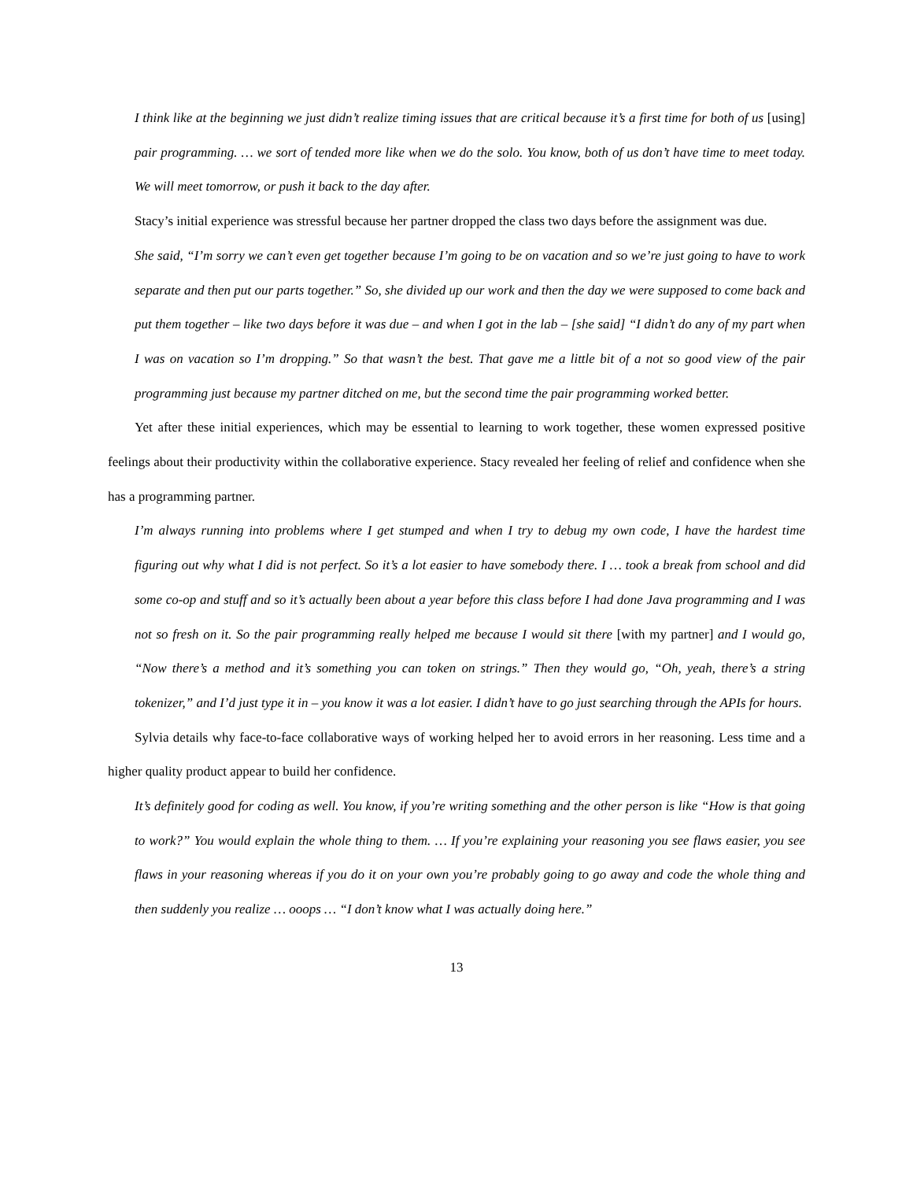I think like at the beginning we just didn’t realize timing issues that are critical because it’s a first time for both of us [using] pair programming. … we sort of tended more like when we do the solo. You know, both of us don’t have time to meet today. We will meet tomorrow, or push it back to the day after.
Stacy’s initial experience was stressful because her partner dropped the class two days before the assignment was due.
She said, “I’m sorry we can’t even get together because I’m going to be on vacation and so we’re just going to have to work separate and then put our parts together.” So, she divided up our work and then the day we were supposed to come back and put them together – like two days before it was due – and when I got in the lab – [she said] “I didn’t do any of my part when I was on vacation so I’m dropping.” So that wasn’t the best. That gave me a little bit of a not so good view of the pair programming just because my partner ditched on me, but the second time the pair programming worked better.
Yet after these initial experiences, which may be essential to learning to work together, these women expressed positive feelings about their productivity within the collaborative experience. Stacy revealed her feeling of relief and confidence when she has a programming partner.
I’m always running into problems where I get stumped and when I try to debug my own code, I have the hardest time figuring out why what I did is not perfect. So it’s a lot easier to have somebody there. I … took a break from school and did some co-op and stuff and so it’s actually been about a year before this class before I had done Java programming and I was not so fresh on it. So the pair programming really helped me because I would sit there [with my partner] and I would go, “Now there’s a method and it’s something you can token on strings.” Then they would go, “Oh, yeah, there’s a string tokenizer,” and I’d just type it in – you know it was a lot easier. I didn’t have to go just searching through the APIs for hours.
Sylvia details why face-to-face collaborative ways of working helped her to avoid errors in her reasoning. Less time and a higher quality product appear to build her confidence.
It’s definitely good for coding as well. You know, if you’re writing something and the other person is like “How is that going to work?” You would explain the whole thing to them. … If you’re explaining your reasoning you see flaws easier, you see flaws in your reasoning whereas if you do it on your own you’re probably going to go away and code the whole thing and then suddenly you realize … ooops … “I don’t know what I was actually doing here.”
13